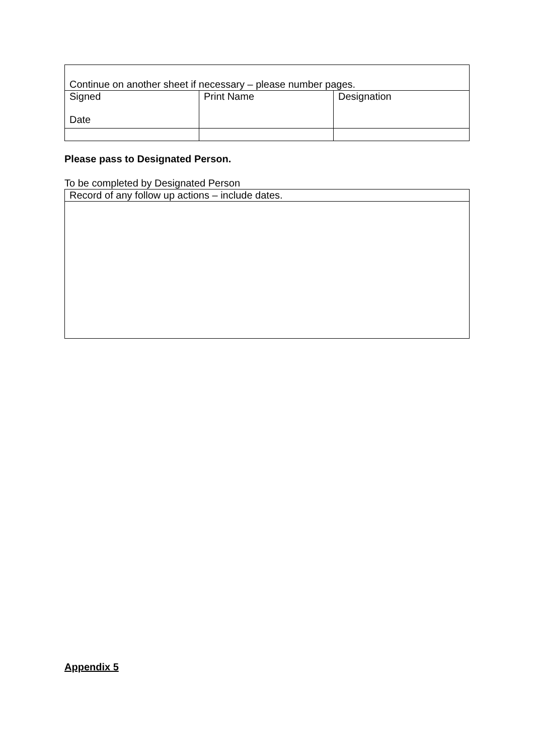| Continue on another sheet if necessary – please number pages. | | |
| Signed Date | Print Name | Designation |
Please pass to Designated Person.
To be completed by Designated Person
| Record of any follow up actions – include dates. |
Appendix 5